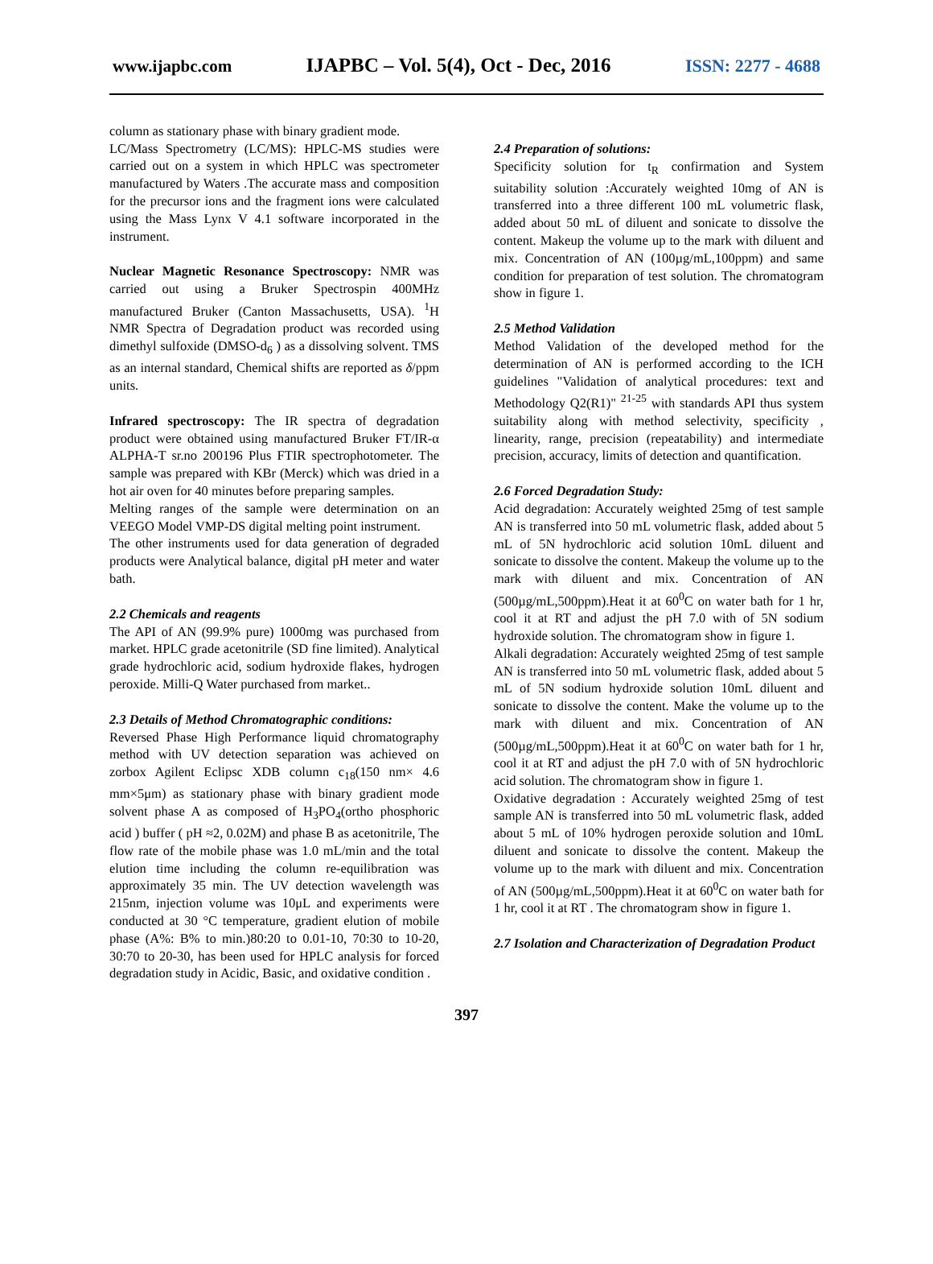www.ijapbc.com IJAPBC – Vol. 5(4), Oct - Dec, 2016 ISSN: 2277 - 4688
column as stationary phase with binary gradient mode.
LC/Mass Spectrometry (LC/MS): HPLC-MS studies were carried out on a system in which HPLC was spectrometer manufactured by Waters .The accurate mass and composition for the precursor ions and the fragment ions were calculated using the Mass Lynx V 4.1 software incorporated in the instrument.
Nuclear Magnetic Resonance Spectroscopy: NMR was carried out using a Bruker Spectrospin 400MHz manufactured Bruker (Canton Massachusetts, USA). <sup>1</sup>H NMR Spectra of Degradation product was recorded using dimethyl sulfoxide (DMSO-d<sub>6</sub> ) as a dissolving solvent. TMS as an internal standard, Chemical shifts are reported as δ/ppm units.
Infrared spectroscopy: The IR spectra of degradation product were obtained using manufactured Bruker FT/IR-α ALPHA-T sr.no 200196 Plus FTIR spectrophotometer. The sample was prepared with KBr (Merck) which was dried in a hot air oven for 40 minutes before preparing samples.
Melting ranges of the sample were determination on an VEEGO Model VMP-DS digital melting point instrument.
The other instruments used for data generation of degraded products were Analytical balance, digital pH meter and water bath.
2.2 Chemicals and reagents
The API of AN (99.9% pure) 1000mg was purchased from market. HPLC grade acetonitrile (SD fine limited). Analytical grade hydrochloric acid, sodium hydroxide flakes, hydrogen peroxide. Milli-Q Water purchased from market..
2.3 Details of Method Chromatographic conditions:
Reversed Phase High Performance liquid chromatography method with UV detection separation was achieved on zorbox Agilent Eclipsc XDB column c<sub>18</sub>(150 nm× 4.6 mm×5μm) as stationary phase with binary gradient mode solvent phase A as composed of H<sub>3</sub>PO<sub>4</sub>(ortho phosphoric acid ) buffer ( pH ≈2, 0.02M) and phase B as acetonitrile, The flow rate of the mobile phase was 1.0 mL/min and the total elution time including the column re-equilibration was approximately 35 min. The UV detection wavelength was 215nm, injection volume was 10μL and experiments were conducted at 30 °C temperature, gradient elution of mobile phase (A%: B% to min.)80:20 to 0.01-10, 70:30 to 10-20, 30:70 to 20-30, has been used for HPLC analysis for forced degradation study in Acidic, Basic, and oxidative condition .
2.4 Preparation of solutions:
Specificity solution for t<sub>R</sub> confirmation and System suitability solution :Accurately weighted 10mg of AN is transferred into a three different 100 mL volumetric flask, added about 50 mL of diluent and sonicate to dissolve the content. Makeup the volume up to the mark with diluent and mix. Concentration of AN (100µg/mL,100ppm) and same condition for preparation of test solution. The chromatogram show in figure 1.
2.5 Method Validation
Method Validation of the developed method for the determination of AN is performed according to the ICH guidelines "Validation of analytical procedures: text and Methodology Q2(R1)" <sup>21-25</sup> with standards API thus system suitability along with method selectivity, specificity , linearity, range, precision (repeatability) and intermediate precision, accuracy, limits of detection and quantification.
2.6 Forced Degradation Study:
Acid degradation: Accurately weighted 25mg of test sample AN is transferred into 50 mL volumetric flask, added about 5 mL of 5N hydrochloric acid solution 10mL diluent and sonicate to dissolve the content. Makeup the volume up to the mark with diluent and mix. Concentration of AN (500µg/mL,500ppm).Heat it at 60<sup>0</sup>C on water bath for 1 hr, cool it at RT and adjust the pH 7.0 with of 5N sodium hydroxide solution. The chromatogram show in figure 1.
Alkali degradation: Accurately weighted 25mg of test sample AN is transferred into 50 mL volumetric flask, added about 5 mL of 5N sodium hydroxide solution 10mL diluent and sonicate to dissolve the content. Make the volume up to the mark with diluent and mix. Concentration of AN (500µg/mL,500ppm).Heat it at 60<sup>0</sup>C on water bath for 1 hr, cool it at RT and adjust the pH 7.0 with of 5N hydrochloric acid solution. The chromatogram show in figure 1.
Oxidative degradation : Accurately weighted 25mg of test sample AN is transferred into 50 mL volumetric flask, added about 5 mL of 10% hydrogen peroxide solution and 10mL diluent and sonicate to dissolve the content. Makeup the volume up to the mark with diluent and mix. Concentration of AN (500µg/mL,500ppm).Heat it at 60<sup>0</sup>C on water bath for 1 hr, cool it at RT . The chromatogram show in figure 1.
2.7 Isolation and Characterization of Degradation Product
397